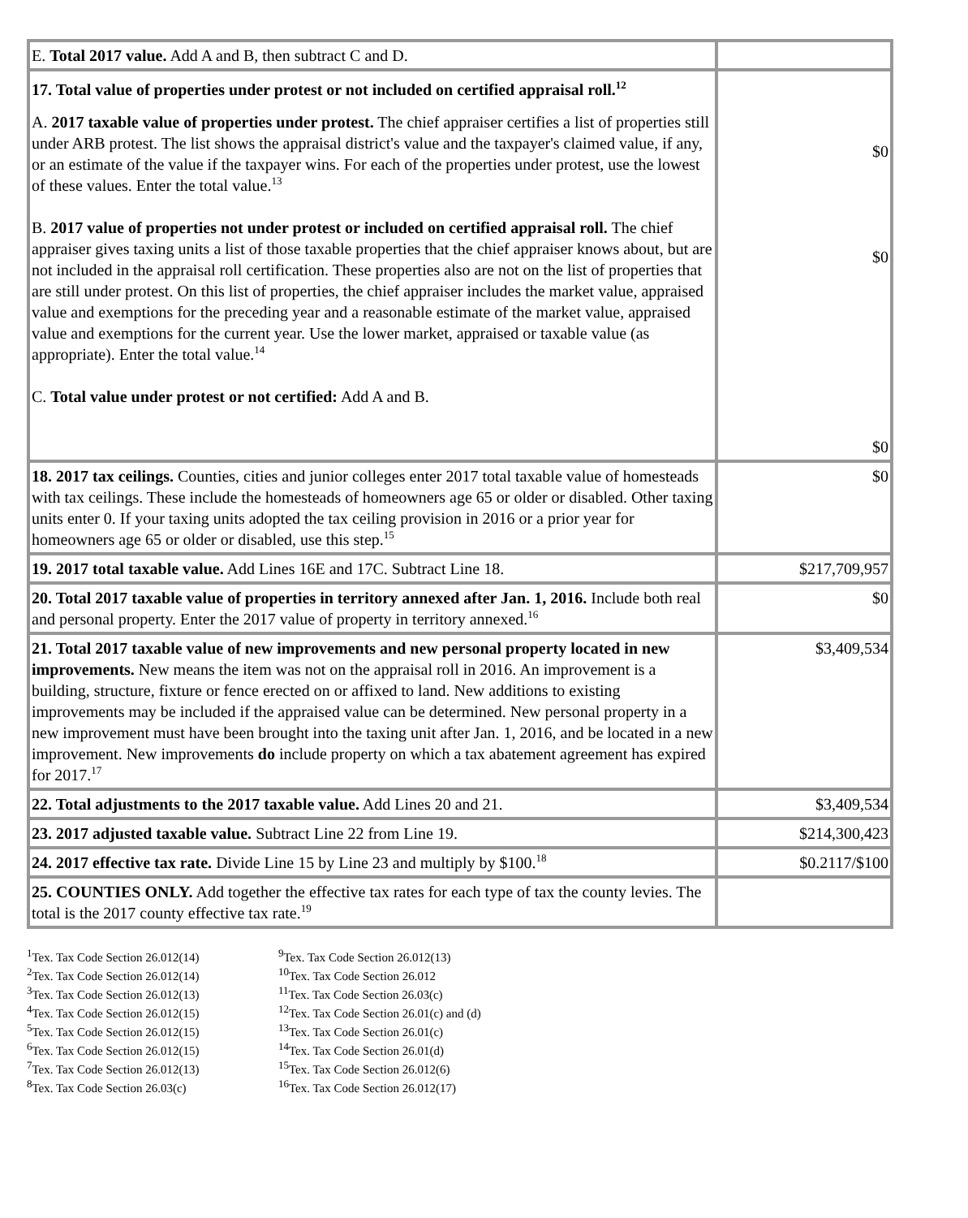| E. Total 2017 value. Add A and B, then subtract C and D. | |
| 17. Total value of properties under protest or not included on certified appraisal roll.<sup>12</sup> A. 2017 taxable value of properties under protest. The chief appraiser certifies a list of properties still under ARB protest. The list shows the appraisal district's value and the taxpayer's claimed value, if any, or an estimate of the value if the taxpayer wins. For each of the properties under protest, use the lowest of these values. Enter the total value.<sup>13</sup> B. 2017 value of properties not under protest or included on certified appraisal roll. The chief appraiser gives taxing units a list of those taxable properties that the chief appraiser knows about, but are not included in the appraisal roll certification. These properties also are not on the list of properties that are still under protest. On this list of properties, the chief appraiser includes the market value, appraised value and exemptions for the preceding year and a reasonable estimate of the market value, appraised value and exemptions for the current year. Use the lower market, appraised or taxable value (as appropriate). Enter the total value.<sup>14</sup> C. Total value under protest or not certified: Add A and B. | $0 $0 $0 |
| 18. 2017 tax ceilings. Counties, cities and junior colleges enter 2017 total taxable value of homesteads with tax ceilings. These include the homesteads of homeowners age 65 or older or disabled. Other taxing units enter 0. If your taxing units adopted the tax ceiling provision in 2016 or a prior year for homeowners age 65 or older or disabled, use this step.<sup>15</sup> | $0 |
| 19. 2017 total taxable value. Add Lines 16E and 17C. Subtract Line 18. | $217,709,957 |
| 20. Total 2017 taxable value of properties in territory annexed after Jan. 1, 2016. Include both real and personal property. Enter the 2017 value of property in territory annexed.<sup>16</sup> | $0 |
| 21. Total 2017 taxable value of new improvements and new personal property located in new improvements. New means the item was not on the appraisal roll in 2016. An improvement is a building, structure, fixture or fence erected on or affixed to land. New additions to existing improvements may be included if the appraised value can be determined. New personal property in a new improvement must have been brought into the taxing unit after Jan. 1, 2016, and be located in a new improvement. New improvements do include property on which a tax abatement agreement has expired for 2017.<sup>17</sup> | $3,409,534 |
| 22. Total adjustments to the 2017 taxable value. Add Lines 20 and 21. | $3,409,534 |
| 23. 2017 adjusted taxable value. Subtract Line 22 from Line 19. | $214,300,423 |
| 24. 2017 effective tax rate. Divide Line 15 by Line 23 and multiply by $100.<sup>18</sup> | $0.2117/$100 |
| 25. COUNTIES ONLY. Add together the effective tax rates for each type of tax the county levies. The total is the 2017 county effective tax rate.<sup>19</sup> | |
<sup>1</sup> Tex. Tax Code Section 26.012(14)
<sup>2</sup> Tex. Tax Code Section 26.012(14)
<sup>3</sup> Tex. Tax Code Section 26.012(13)
<sup>4</sup> Tex. Tax Code Section 26.012(15)
<sup>5</sup> Tex. Tax Code Section 26.012(15)
<sup>6</sup> Tex. Tax Code Section 26.012(15)
<sup>7</sup> Tex. Tax Code Section 26.012(13)
<sup>8</sup> Tex. Tax Code Section 26.03(c)
<sup>9</sup> Tex. Tax Code Section 26.012(13)
<sup>10</sup> Tex. Tax Code Section 26.012
<sup>11</sup> Tex. Tax Code Section 26.03(c)
<sup>12</sup> Tex. Tax Code Section 26.01(c) and (d)
<sup>13</sup> Tex. Tax Code Section 26.01(c)
<sup>14</sup> Tex. Tax Code Section 26.01(d)
<sup>15</sup> Tex. Tax Code Section 26.012(6)
<sup>16</sup> Tex. Tax Code Section 26.012(17)